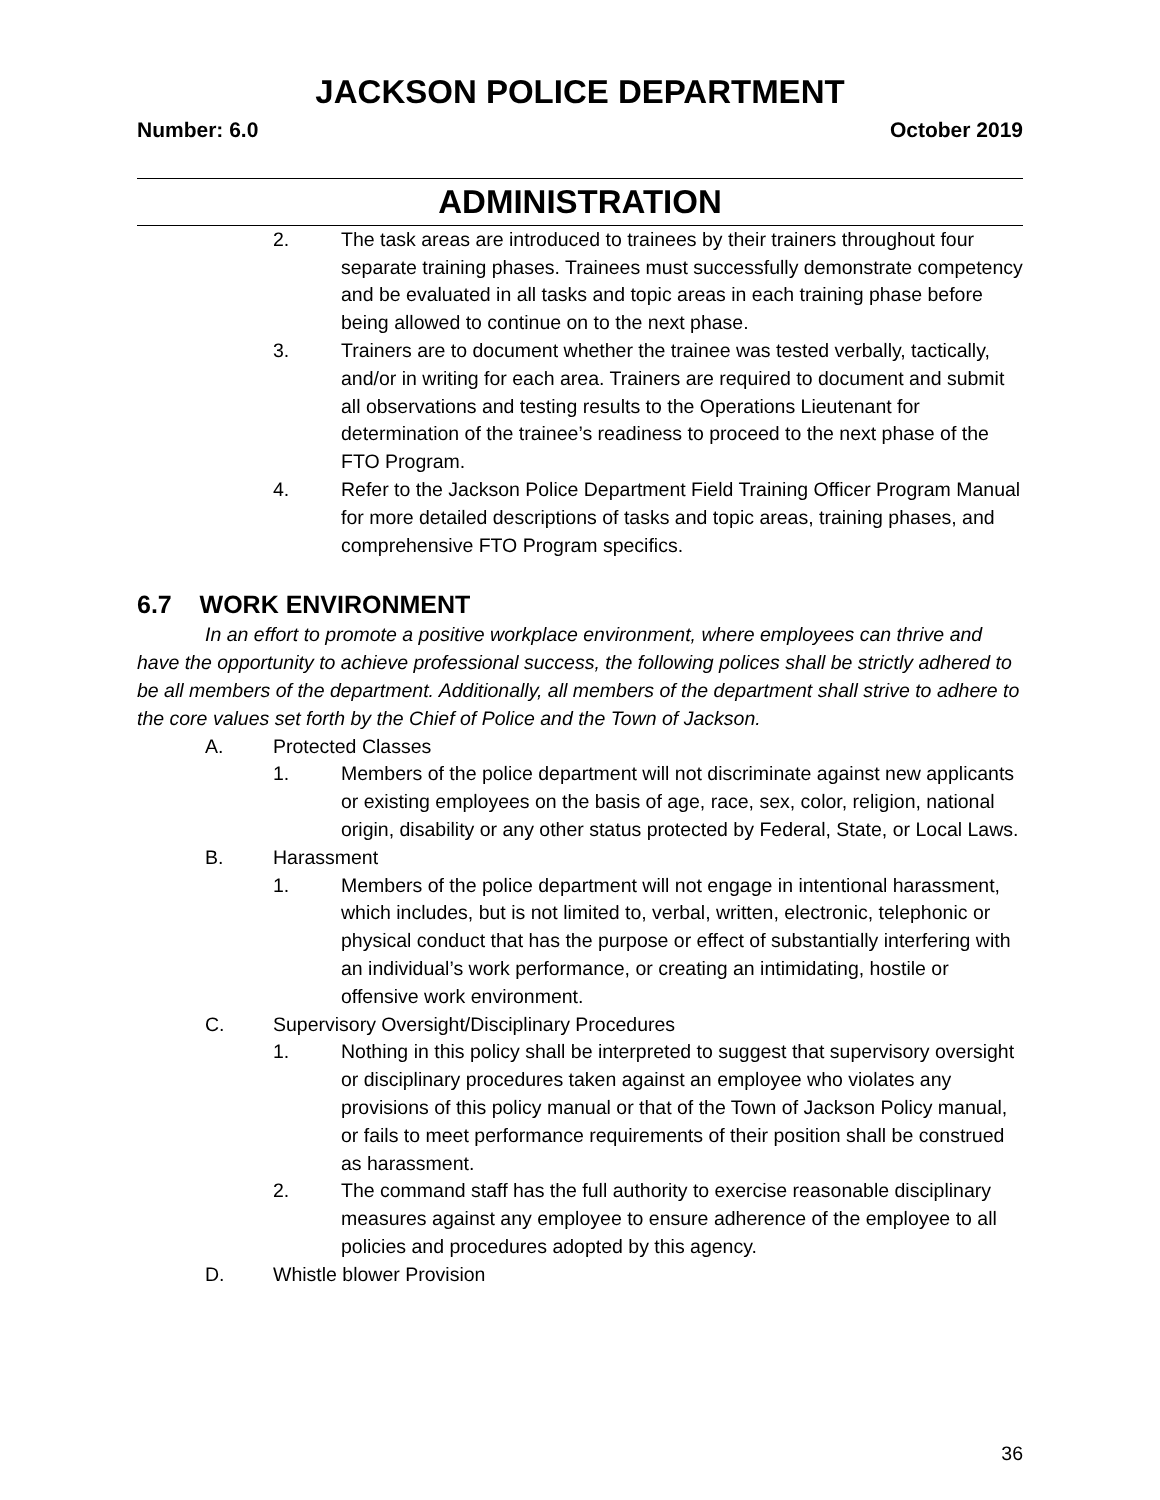JACKSON POLICE DEPARTMENT
Number: 6.0 October 2019
ADMINISTRATION
2. The task areas are introduced to trainees by their trainers throughout four separate training phases. Trainees must successfully demonstrate competency and be evaluated in all tasks and topic areas in each training phase before being allowed to continue on to the next phase.
3. Trainers are to document whether the trainee was tested verbally, tactically, and/or in writing for each area. Trainers are required to document and submit all observations and testing results to the Operations Lieutenant for determination of the trainee’s readiness to proceed to the next phase of the FTO Program.
4. Refer to the Jackson Police Department Field Training Officer Program Manual for more detailed descriptions of tasks and topic areas, training phases, and comprehensive FTO Program specifics.
6.7 WORK ENVIRONMENT
In an effort to promote a positive workplace environment, where employees can thrive and have the opportunity to achieve professional success, the following polices shall be strictly adhered to be all members of the department. Additionally, all members of the department shall strive to adhere to the core values set forth by the Chief of Police and the Town of Jackson.
A. Protected Classes
1. Members of the police department will not discriminate against new applicants or existing employees on the basis of age, race, sex, color, religion, national origin, disability or any other status protected by Federal, State, or Local Laws.
B. Harassment
1. Members of the police department will not engage in intentional harassment, which includes, but is not limited to, verbal, written, electronic, telephonic or physical conduct that has the purpose or effect of substantially interfering with an individual’s work performance, or creating an intimidating, hostile or offensive work environment.
C. Supervisory Oversight/Disciplinary Procedures
1. Nothing in this policy shall be interpreted to suggest that supervisory oversight or disciplinary procedures taken against an employee who violates any provisions of this policy manual or that of the Town of Jackson Policy manual, or fails to meet performance requirements of their position shall be construed as harassment.
2. The command staff has the full authority to exercise reasonable disciplinary measures against any employee to ensure adherence of the employee to all policies and procedures adopted by this agency.
D. Whistle blower Provision
36